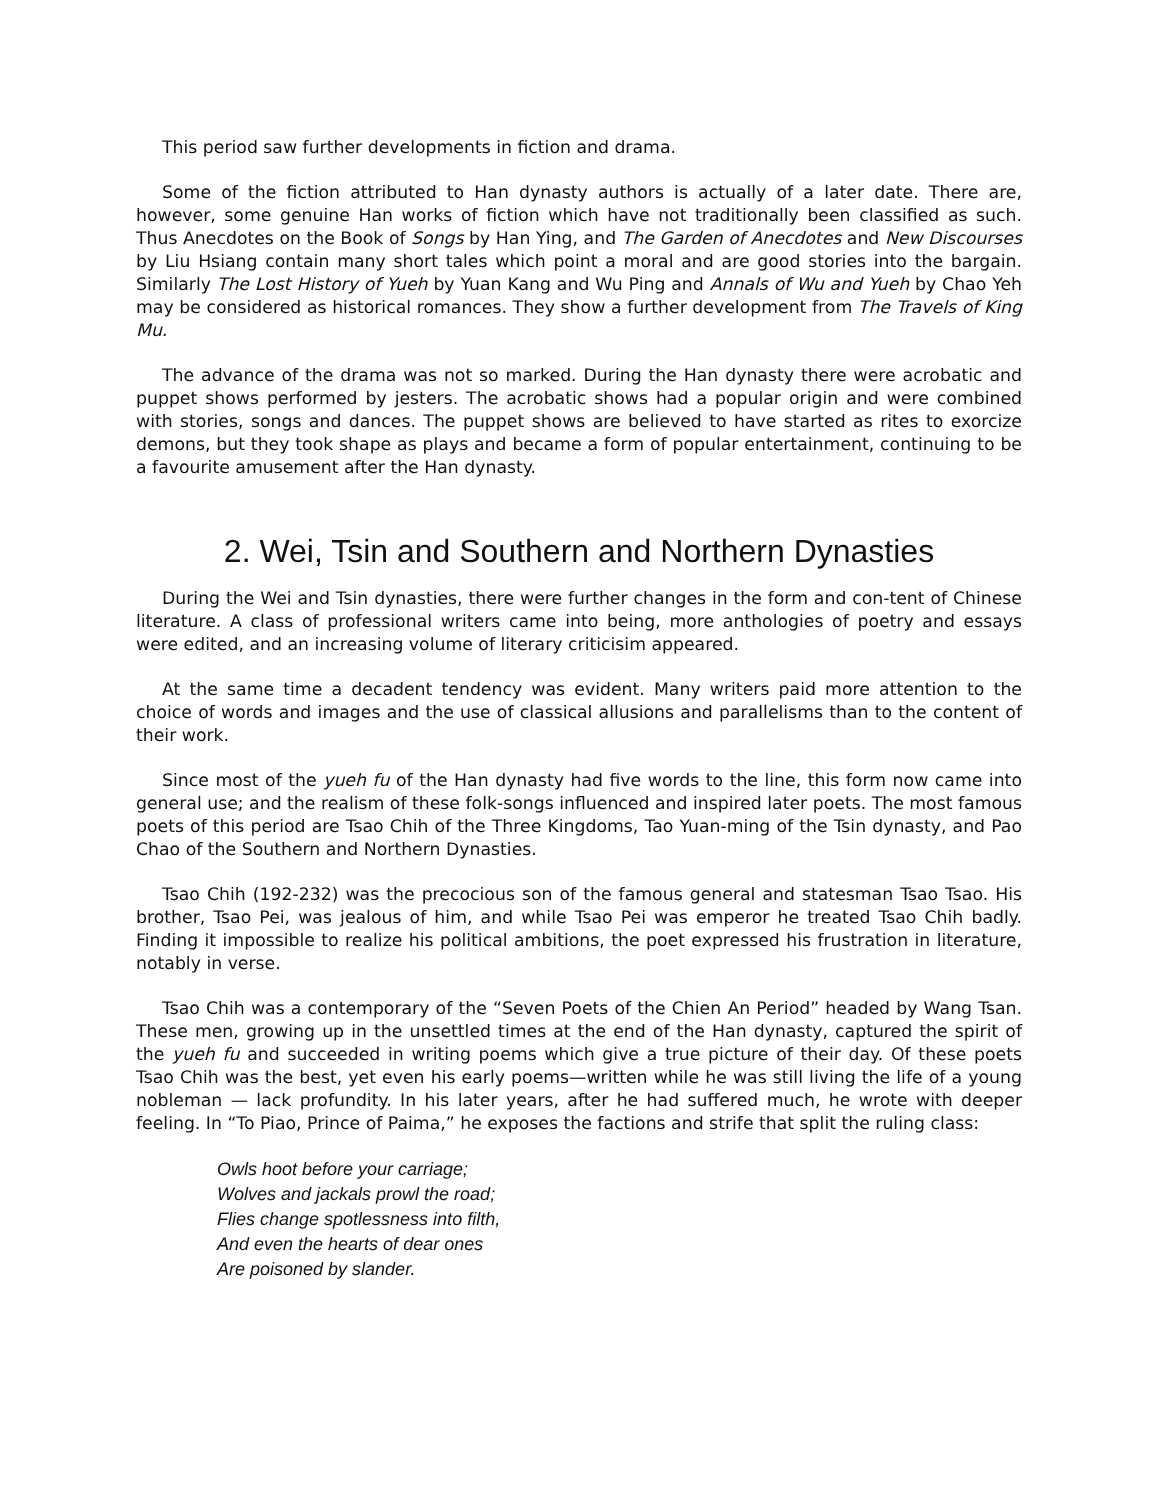This period saw further developments in fiction and drama.
Some of the fiction attributed to Han dynasty authors is actually of a later date. There are, however, some genuine Han works of fiction which have not traditionally been classified as such. Thus Anecdotes on the Book of Songs by Han Ying, and The Garden of Anecdotes and New Discourses by Liu Hsiang contain many short tales which point a moral and are good stories into the bargain. Similarly The Lost History of Yueh by Yuan Kang and Wu Ping and Annals of Wu and Yueh by Chao Yeh may be considered as historical romances. They show a further development from The Travels of King Mu.
The advance of the drama was not so marked. During the Han dynasty there were acrobatic and puppet shows performed by jesters. The acrobatic shows had a popular origin and were combined with stories, songs and dances. The puppet shows are believed to have started as rites to exorcize demons, but they took shape as plays and became a form of popular entertainment, continuing to be a favourite amusement after the Han dynasty.
2. Wei, Tsin and Southern and Northern Dynasties
During the Wei and Tsin dynasties, there were further changes in the form and con-tent of Chinese literature. A class of professional writers came into being, more anthologies of poetry and essays were edited, and an increasing volume of literary criticisim appeared.
At the same time a decadent tendency was evident. Many writers paid more attention to the choice of words and images and the use of classical allusions and parallelisms than to the content of their work.
Since most of the yueh fu of the Han dynasty had five words to the line, this form now came into general use; and the realism of these folk-songs influenced and inspired later poets. The most famous poets of this period are Tsao Chih of the Three Kingdoms, Tao Yuan-ming of the Tsin dynasty, and Pao Chao of the Southern and Northern Dynasties.
Tsao Chih (192-232) was the precocious son of the famous general and statesman Tsao Tsao. His brother, Tsao Pei, was jealous of him, and while Tsao Pei was emperor he treated Tsao Chih badly. Finding it impossible to realize his political ambitions, the poet expressed his frustration in literature, notably in verse.
Tsao Chih was a contemporary of the “Seven Poets of the Chien An Period” headed by Wang Tsan. These men, growing up in the unsettled times at the end of the Han dynasty, captured the spirit of the yueh fu and succeeded in writing poems which give a true picture of their day. Of these poets Tsao Chih was the best, yet even his early poems—written while he was still living the life of a young nobleman — lack profundity. In his later years, after he had suffered much, he wrote with deeper feeling. In “To Piao, Prince of Paima,” he exposes the factions and strife that split the ruling class:
Owls hoot before your carriage;
Wolves and jackals prowl the road;
Flies change spotlessness into filth,
And even the hearts of dear ones
Are poisoned by slander.